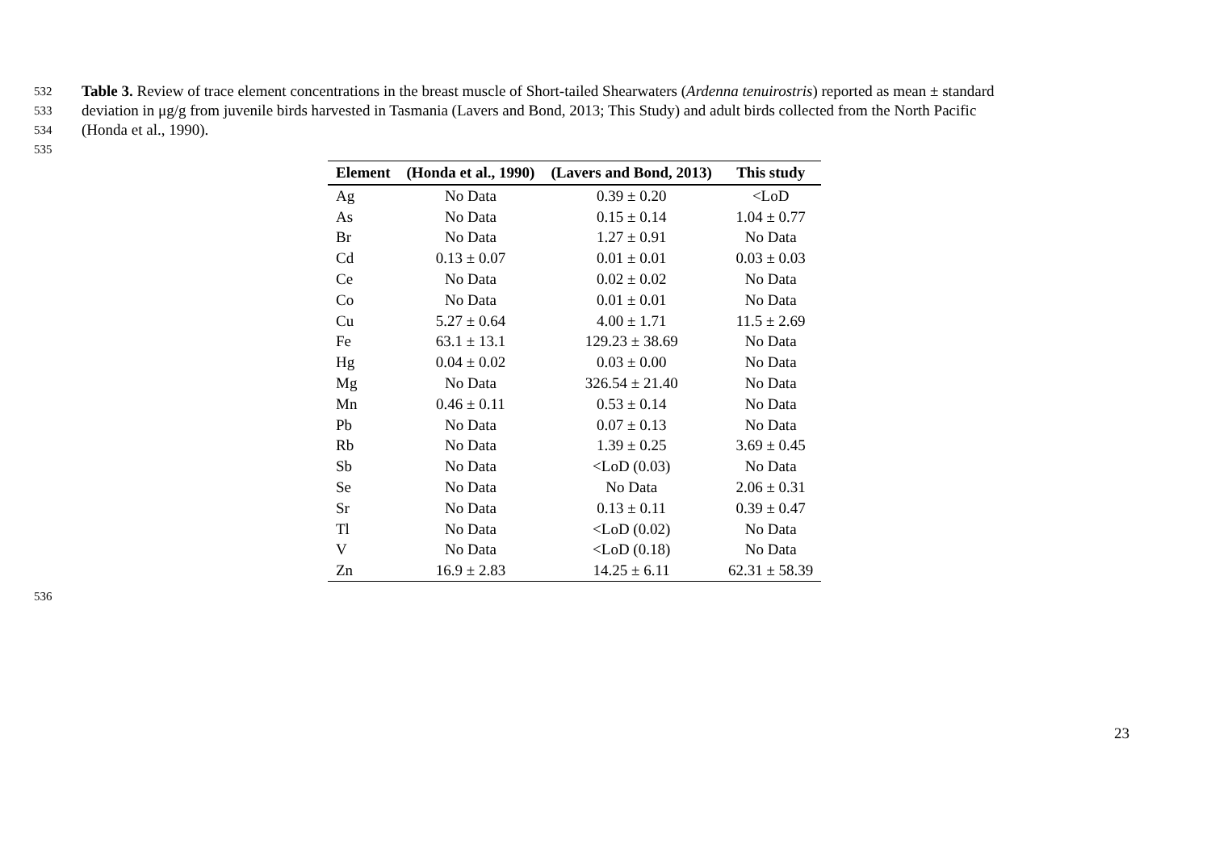532 Table 3. Review of trace element concentrations in the breast muscle of Short-tailed Shearwaters (Ardenna tenuirostris) reported as mean ± standard
533 deviation in μg/g from juvenile birds harvested in Tasmania (Lavers and Bond, 2013; This Study) and adult birds collected from the North Pacific
534 (Honda et al., 1990).
535
| Element | (Honda et al., 1990) | (Lavers and Bond, 2013) | This study |
| --- | --- | --- | --- |
| Ag | No Data | 0.39 ± 0.20 | <LoD |
| As | No Data | 0.15 ± 0.14 | 1.04 ± 0.77 |
| Br | No Data | 1.27 ± 0.91 | No Data |
| Cd | 0.13 ± 0.07 | 0.01 ± 0.01 | 0.03 ± 0.03 |
| Ce | No Data | 0.02 ± 0.02 | No Data |
| Co | No Data | 0.01 ± 0.01 | No Data |
| Cu | 5.27 ± 0.64 | 4.00 ± 1.71 | 11.5 ± 2.69 |
| Fe | 63.1 ± 13.1 | 129.23 ± 38.69 | No Data |
| Hg | 0.04 ± 0.02 | 0.03 ± 0.00 | No Data |
| Mg | No Data | 326.54 ± 21.40 | No Data |
| Mn | 0.46 ± 0.11 | 0.53 ± 0.14 | No Data |
| Pb | No Data | 0.07 ± 0.13 | No Data |
| Rb | No Data | 1.39 ± 0.25 | 3.69 ± 0.45 |
| Sb | No Data | <LoD (0.03) | No Data |
| Se | No Data | No Data | 2.06 ± 0.31 |
| Sr | No Data | 0.13 ± 0.11 | 0.39 ± 0.47 |
| Tl | No Data | <LoD (0.02) | No Data |
| V | No Data | <LoD (0.18) | No Data |
| Zn | 16.9 ± 2.83 | 14.25 ± 6.11 | 62.31 ± 58.39 |
536
23